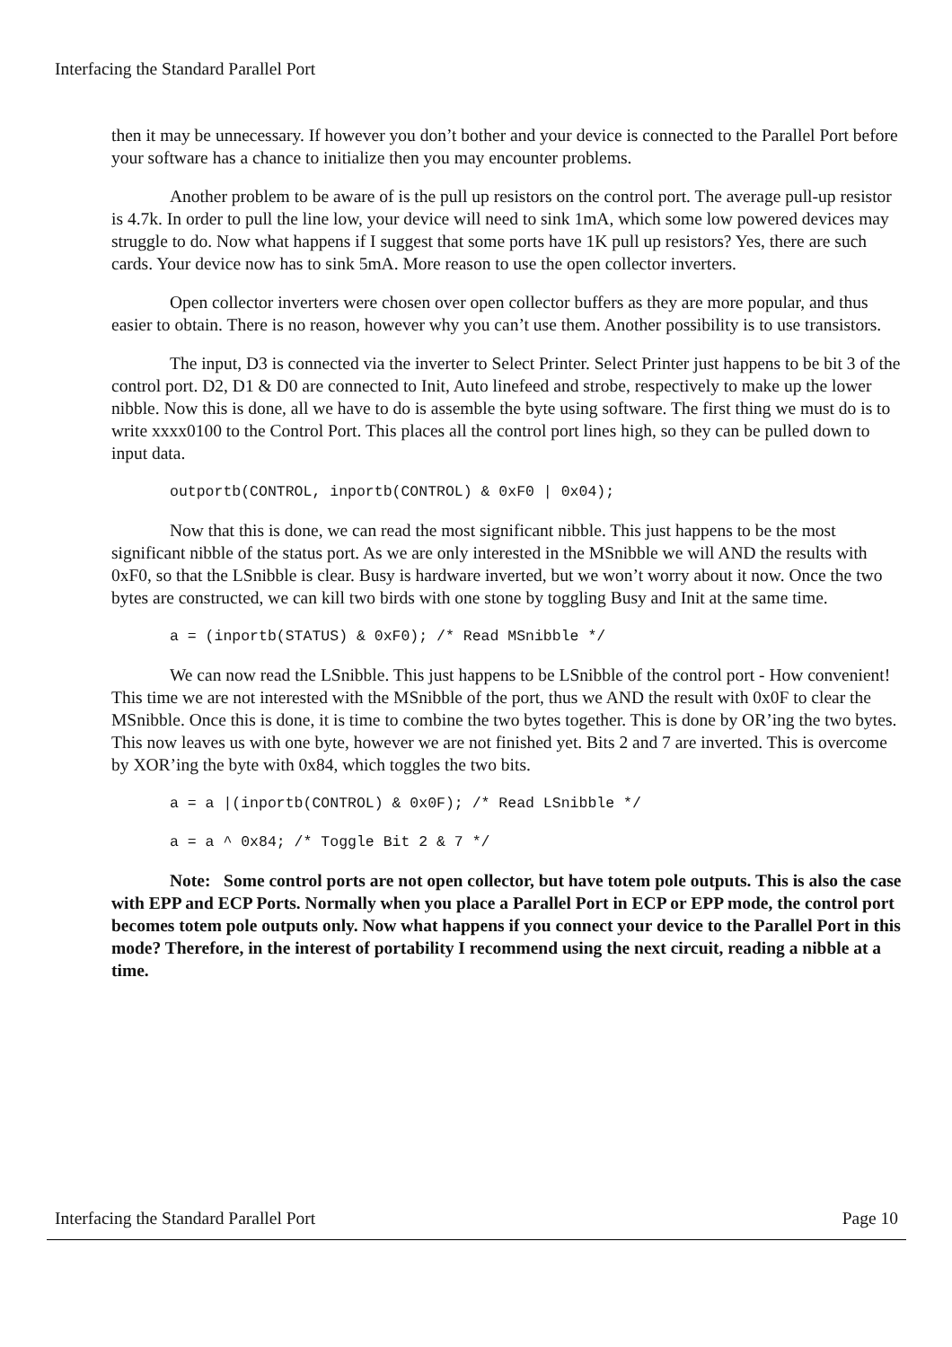Interfacing the Standard Parallel Port
then it may be unnecessary. If however you don’t bother and your device is connected to the Parallel Port before your software has a chance to initialize then you may encounter problems.
Another problem to be aware of is the pull up resistors on the control port. The average pull-up resistor is 4.7k. In order to pull the line low, your device will need to sink 1mA, which some low powered devices may struggle to do. Now what happens if I suggest that some ports have 1K pull up resistors? Yes, there are such cards. Your device now has to sink 5mA. More reason to use the open collector inverters.
Open collector inverters were chosen over open collector buffers as they are more popular, and thus easier to obtain. There is no reason, however why you can’t use them. Another possibility is to use transistors.
The input, D3 is connected via the inverter to Select Printer. Select Printer just happens to be bit 3 of the control port. D2, D1 & D0 are connected to Init, Auto linefeed and strobe, respectively to make up the lower nibble. Now this is done, all we have to do is assemble the byte using software. The first thing we must do is to write xxxx0100 to the Control Port. This places all the control port lines high, so they can be pulled down to input data.
outportb(CONTROL, inportb(CONTROL) & 0xF0 | 0x04);
Now that this is done, we can read the most significant nibble. This just happens to be the most significant nibble of the status port. As we are only interested in the MSnibble we will AND the results with 0xF0, so that the LSnibble is clear. Busy is hardware inverted, but we won’t worry about it now. Once the two bytes are constructed, we can kill two birds with one stone by toggling Busy and Init at the same time.
a = (inportb(STATUS) & 0xF0); /* Read MSnibble */
We can now read the LSnibble. This just happens to be LSnibble of the control port - How convenient! This time we are not interested with the MSnibble of the port, thus we AND the result with 0x0F to clear the MSnibble. Once this is done, it is time to combine the two bytes together. This is done by OR’ing the two bytes. This now leaves us with one byte, however we are not finished yet. Bits 2 and 7 are inverted. This is overcome by XOR’ing the byte with 0x84, which toggles the two bits.
a = a |(inportb(CONTROL) & 0x0F); /* Read LSnibble */
a = a ^ 0x84; /* Toggle Bit 2 & 7 */
Note: Some control ports are not open collector, but have totem pole outputs. This is also the case with EPP and ECP Ports. Normally when you place a Parallel Port in ECP or EPP mode, the control port becomes totem pole outputs only. Now what happens if you connect your device to the Parallel Port in this mode? Therefore, in the interest of portability I recommend using the next circuit, reading a nibble at a time.
Interfacing the Standard Parallel Port Page 10